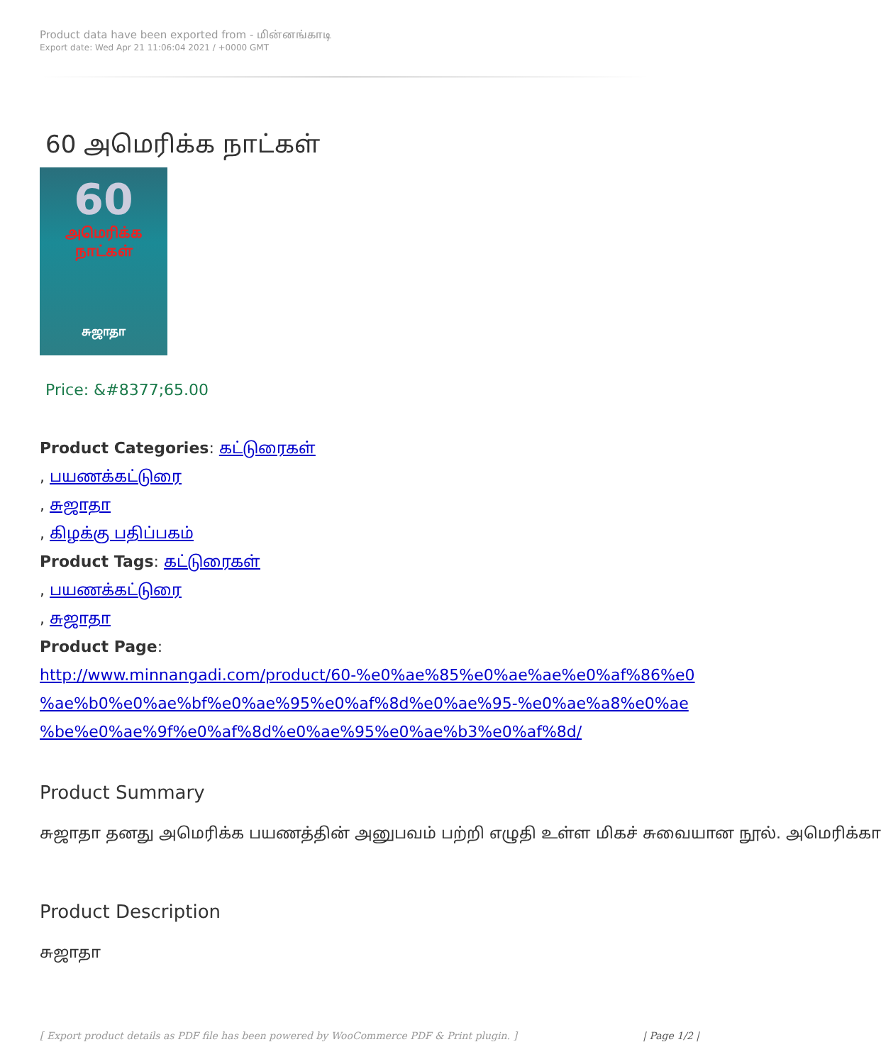Product data have been exported from - மின்னங்காடி
Export date: Wed Apr 21 11:06:04 2021 / +0000 GMT
60 அமெரிக்க நாட்கள்
60
அமெரிக்க
நாட்கள்
சுஜாதா
Price: &#8377;65.00
Product Categories: கட்டுரைகள்
, பயணக்கட்டுரை
, சுஜாதா
, கிழக்கு பதிப்பகம்
Product Tags: கட்டுரைகள்
, பயணக்கட்டுரை
, சுஜாதா
Product Page:
http://www.minnangadi.com/product/60-%e0%ae%85%e0%ae%ae%e0%af%86%e0 %ae%b0%e0%ae%bf%e0%ae%95%e0%af%8d%e0%ae%95-%e0%ae%a8%e0%ae %be%e0%ae%9f%e0%af%8d%e0%ae%95%e0%ae%b3%e0%af%8d/
Product Summary
சுஜாதா தனது அமெரிக்க பயணத்தின் அனுபவம் பற்றி எழுதி உள்ள மிகச் சுவையான நூல். அமெரிக்கா
Product Description
சுஜாதா
[ Export product details as PDF file has been powered by WooCommerce PDF & Print plugin. ] | Page 1/2 |